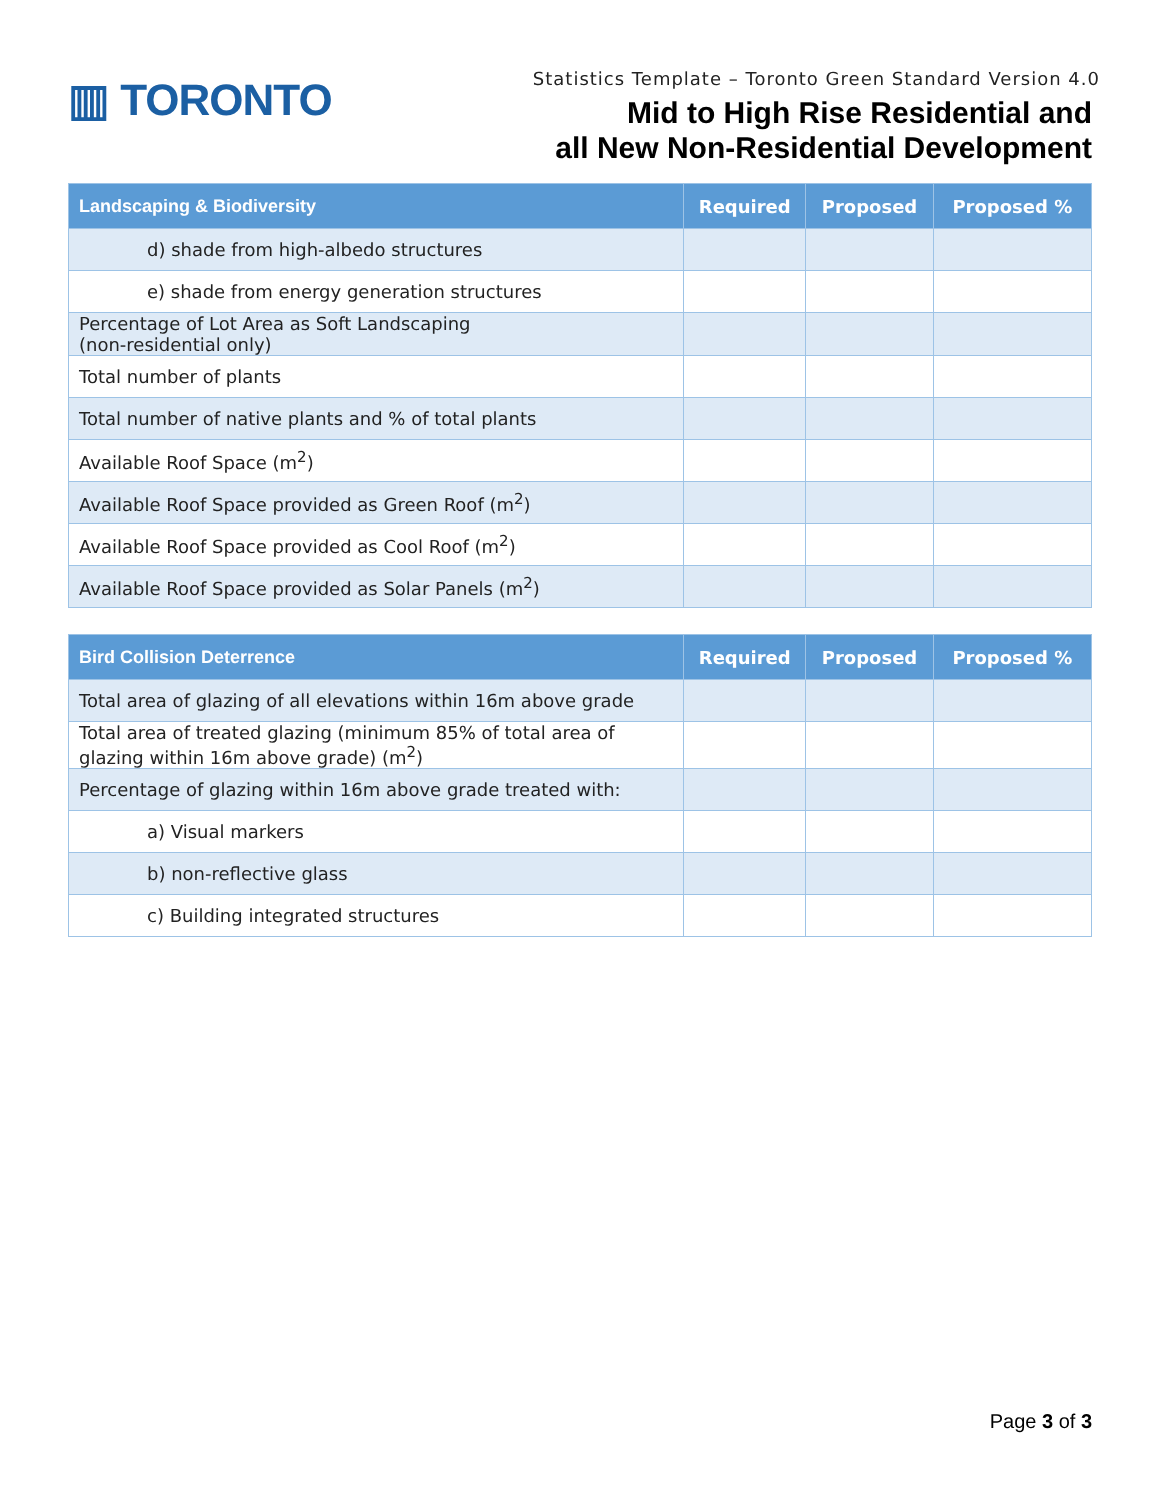▥ TORONTO
Statistics Template – Toronto Green Standard Version 4.0
Mid to High Rise Residential and
all New Non-Residential Development
| Landscaping & Biodiversity | Required | Proposed | Proposed % |
| --- | --- | --- | --- |
| d) shade from high-albedo structures | | | |
| e) shade from energy generation structures | | | |
| Percentage of Lot Area as Soft Landscaping (non-residential only) | | | |
| Total number of plants | | | |
| Total number of native plants and % of total plants | | | |
| Available Roof Space (m<sup>2</sup>) | | | |
| Available Roof Space provided as Green Roof (m<sup>2</sup>) | | | |
| Available Roof Space provided as Cool Roof (m<sup>2</sup>) | | | |
| Available Roof Space provided as Solar Panels (m<sup>2</sup>) | | | |
| Bird Collision Deterrence | Required | Proposed | Proposed % |
| --- | --- | --- | --- |
| Total area of glazing of all elevations within 16m above grade | | | |
| Total area of treated glazing (minimum 85% of total area of glazing within 16m above grade) (m<sup>2</sup>) | | | |
| Percentage of glazing within 16m above grade treated with: | | | |
| a) Visual markers | | | |
| b) non-reflective glass | | | |
| c) Building integrated structures | | | |
Page 3 of 3